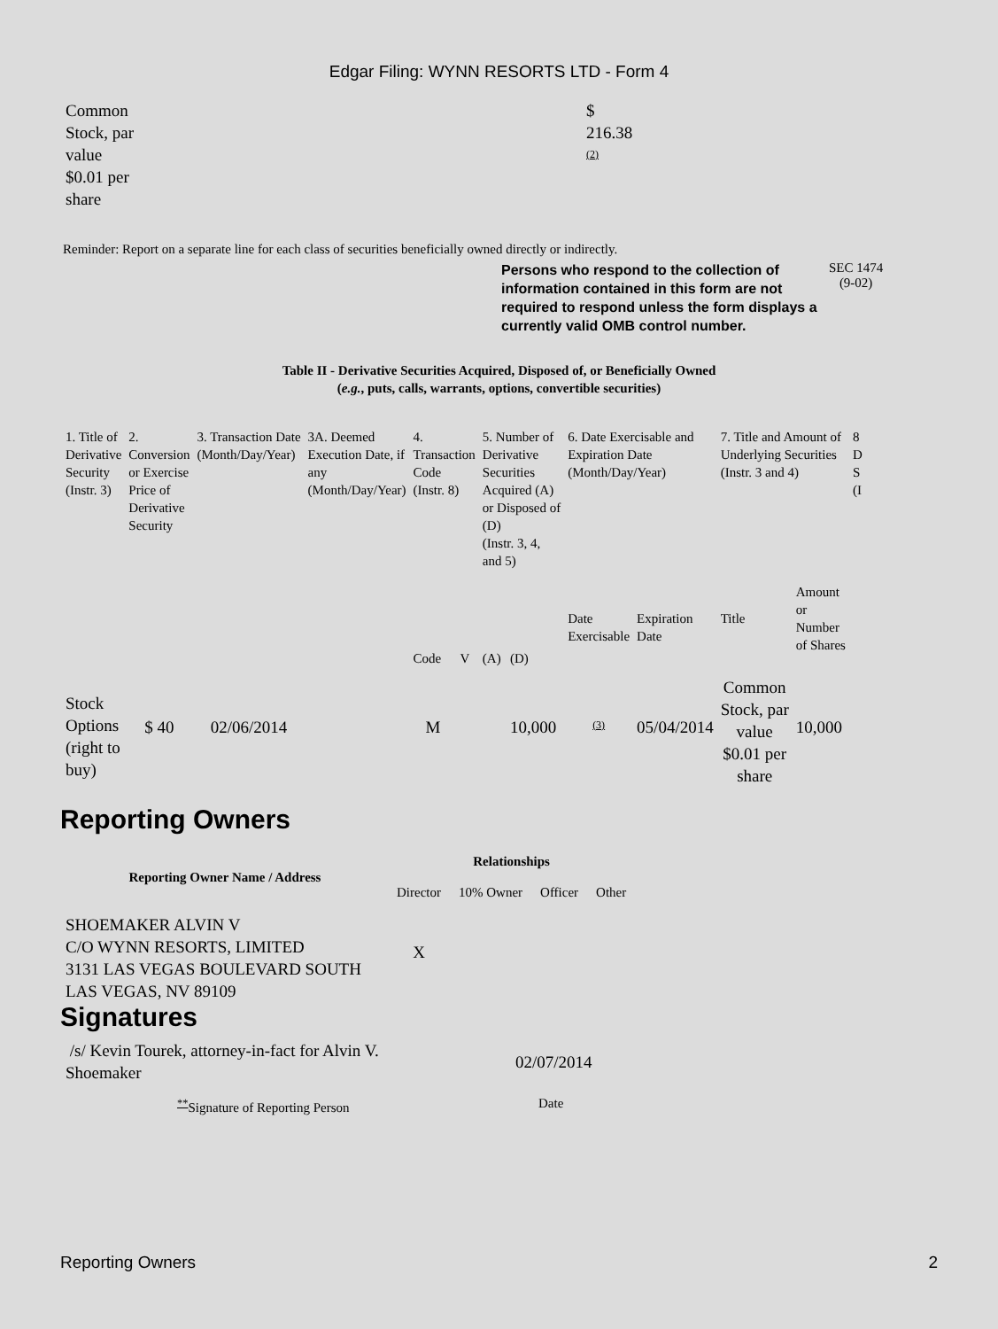Edgar Filing: WYNN RESORTS LTD - Form 4
| Common Stock, par value $0.01 per share | $ 216.38 <sup>(2)</sup> |
Reminder: Report on a separate line for each class of securities beneficially owned directly or indirectly.
Persons who respond to the collection of information contained in this form are not required to respond unless the form displays a currently valid OMB control number.
SEC 1474
(9-02)
Table II - Derivative Securities Acquired, Disposed of, or Beneficially Owned
(e.g., puts, calls, warrants, options, convertible securities)
| 1. Title of Derivative Security (Instr. 3) | 2. Conversion or Exercise Price of Derivative Security | 3. Transaction Date (Month/Day/Year) | 3A. Deemed Execution Date, if any (Month/Day/Year) | 4. Transaction Code (Instr. 8) | | 5. Number of Derivative Securities Acquired (A) or Disposed of (D) (Instr. 3, 4, and 5) | | 6. Date Exercisable and Expiration Date (Month/Day/Year) | | 7. Title and Amount of Underlying Securities (Instr. 3 and 4) | | 8 D S (I |
| --- | --- | --- | --- | --- | --- | --- | --- | --- | --- | --- | --- | --- |
| | | | | Code | V | (A) | (D) | Date Exercisable | Expiration Date | Title | Amount or Number of Shares | |
| Stock Options (right to buy) | $ 40 | 02/06/2014 | | M | | | 10,000 | <sup>(3)</sup> | 05/04/2014 | Common Stock, par value $0.01 per share | 10,000 | |
Reporting Owners
| Reporting Owner Name / Address | Relationships | | | |
| --- | --- | --- | --- | --- |
| | Director | 10% Owner | Officer | Other |
| SHOEMAKER ALVIN V C/O WYNN RESORTS, LIMITED 3131 LAS VEGAS BOULEVARD SOUTH LAS VEGAS, NV 89109 | X | | | |
Signatures
| /s/ Kevin Tourek, attorney-in-fact for Alvin V. Shoemaker | 02/07/2014 |
| <sup>**</sup> Signature of Reporting Person | Date |
Reporting Owners 2